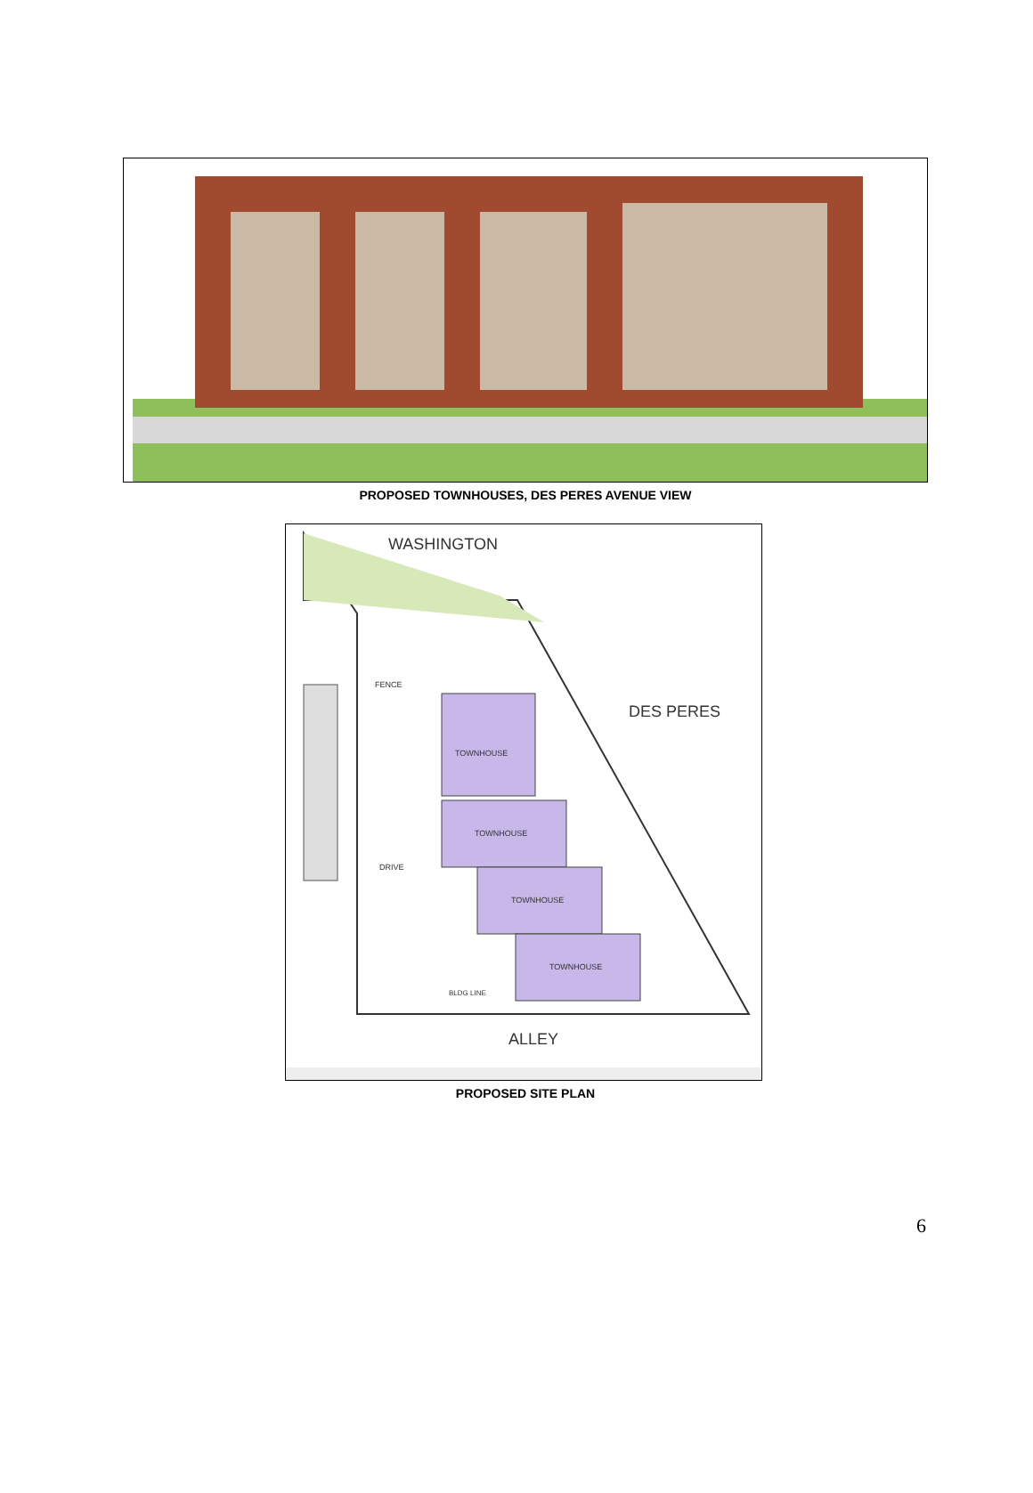PROPOSED TOWNHOUSES, DES PERES AVENUE VIEW
WASHINGTON
DES PERES
ALLEY
FENCE
DRIVE
TOWNHOUSE
TOWNHOUSE
TOWNHOUSE
TOWNHOUSE
BLDG LINE
PROPOSED SITE PLAN
6